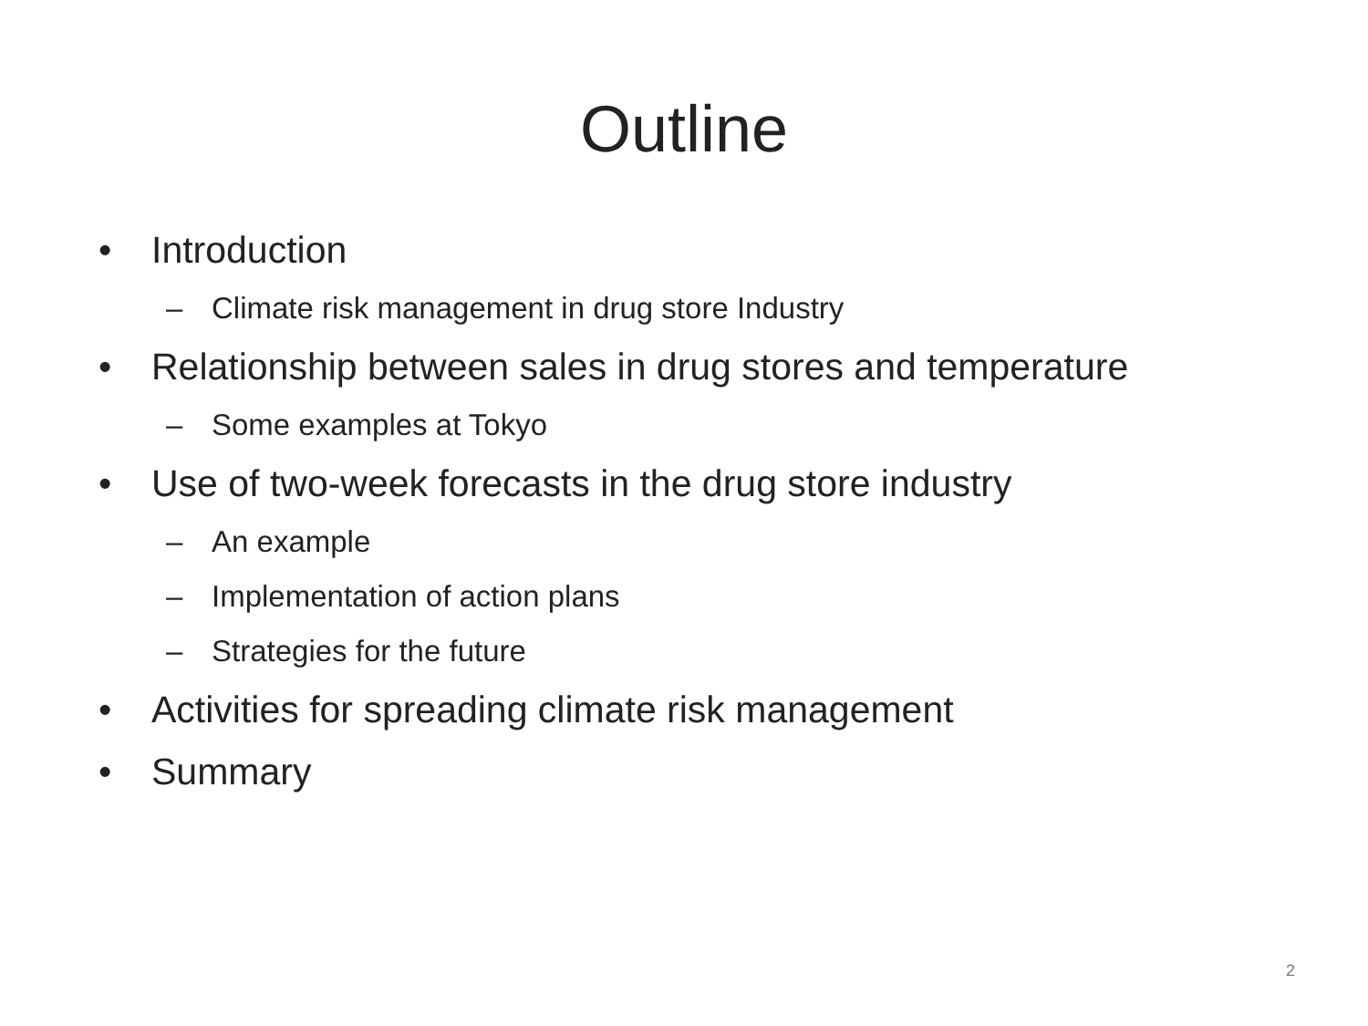Outline
• Introduction
– Climate risk management in drug store Industry
• Relationship between sales in drug stores and temperature
– Some examples at Tokyo
• Use of two-week forecasts in the drug store industry
– An example
– Implementation of action plans
– Strategies for the future
• Activities for spreading climate risk management
• Summary
2